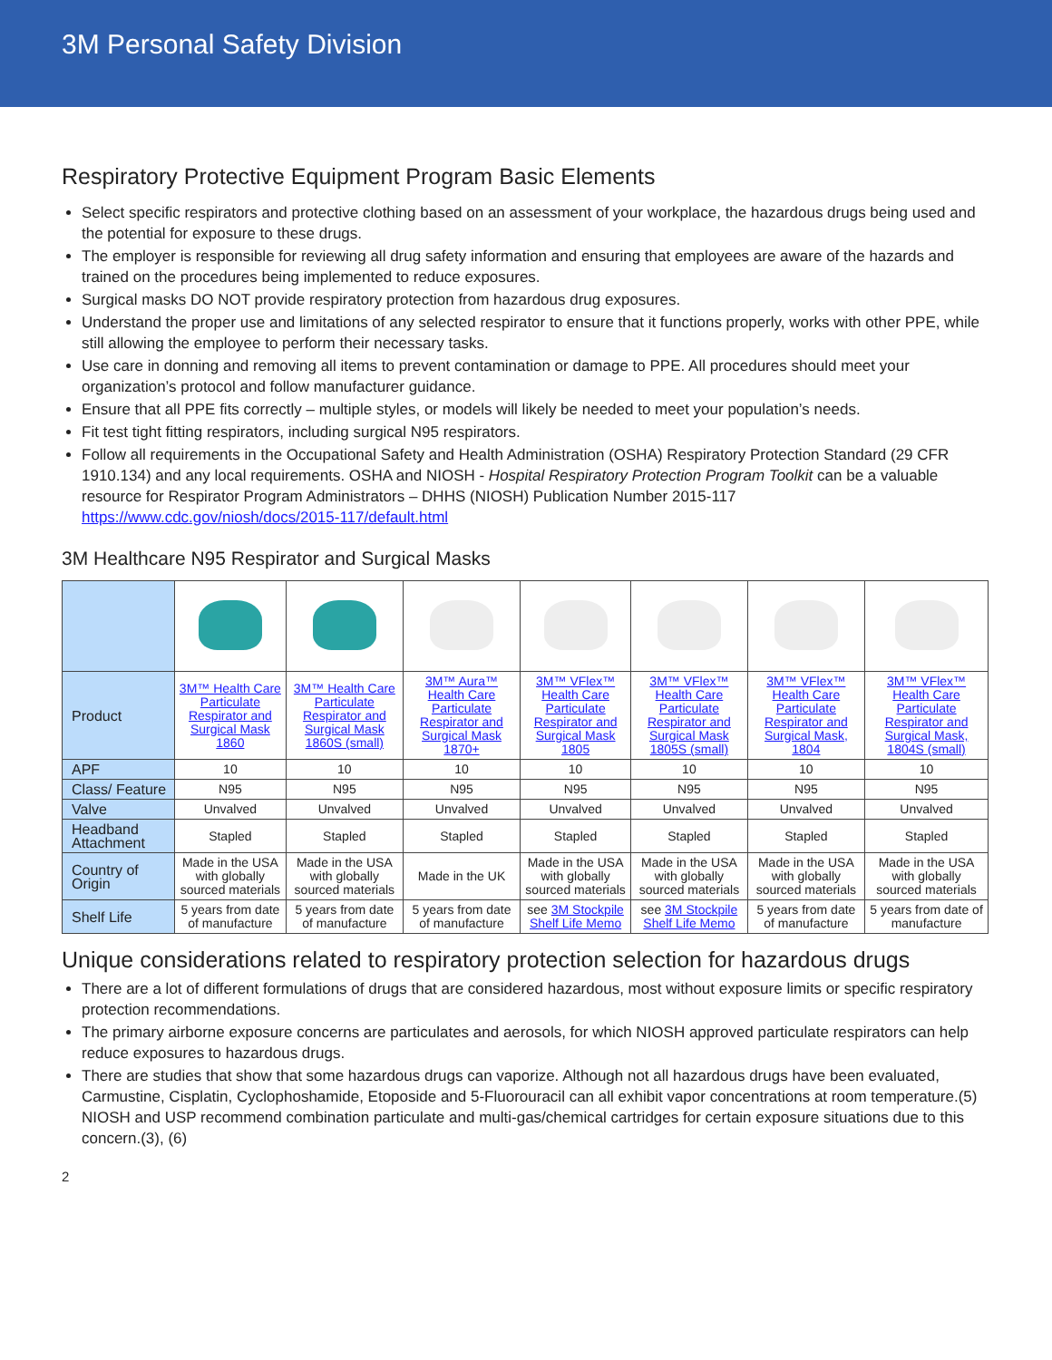3M Personal Safety Division
Respiratory Protective Equipment Program Basic Elements
Select specific respirators and protective clothing based on an assessment of your workplace, the hazardous drugs being used and the potential for exposure to these drugs.
The employer is responsible for reviewing all drug safety information and ensuring that employees are aware of the hazards and trained on the procedures being implemented to reduce exposures.
Surgical masks DO NOT provide respiratory protection from hazardous drug exposures.
Understand the proper use and limitations of any selected respirator to ensure that it functions properly, works with other PPE, while still allowing the employee to perform their necessary tasks.
Use care in donning and removing all items to prevent contamination or damage to PPE. All procedures should meet your organization’s protocol and follow manufacturer guidance.
Ensure that all PPE fits correctly – multiple styles, or models will likely be needed to meet your population’s needs.
Fit test tight fitting respirators, including surgical N95 respirators.
Follow all requirements in the Occupational Safety and Health Administration (OSHA) Respiratory Protection Standard (29 CFR 1910.134) and any local requirements. OSHA and NIOSH - Hospital Respiratory Protection Program Toolkit can be a valuable resource for Respirator Program Administrators – DHHS (NIOSH) Publication Number 2015-117 https://www.cdc.gov/niosh/docs/2015-117/default.html
3M Healthcare N95 Respirator and Surgical Masks
| Product | 3M™ Health Care Particulate Respirator and Surgical Mask 1860 | 3M™ Health Care Particulate Respirator and Surgical Mask 1860S (small) | 3M™ Aura™ Health Care Particulate Respirator and Surgical Mask 1870+ | 3M™ VFlex™ Health Care Particulate Respirator and Surgical Mask 1805 | 3M™ VFlex™ Health Care Particulate Respirator and Surgical Mask 1805S (small) | 3M™ VFlex™ Health Care Particulate Respirator and Surgical Mask, 1804 | 3M™ VFlex™ Health Care Particulate Respirator and Surgical Mask, 1804S (small) |
| APF | 10 | 10 | 10 | 10 | 10 | 10 | 10 |
| Class/ Feature | N95 | N95 | N95 | N95 | N95 | N95 | N95 |
| Valve | Unvalved | Unvalved | Unvalved | Unvalved | Unvalved | Unvalved | Unvalved |
| Headband Attachment | Stapled | Stapled | Stapled | Stapled | Stapled | Stapled | Stapled |
| Country of Origin | Made in the USA with globally sourced materials | Made in the USA with globally sourced materials | Made in the UK | Made in the USA with globally sourced materials | Made in the USA with globally sourced materials | Made in the USA with globally sourced materials | Made in the USA with globally sourced materials |
| Shelf Life | 5 years from date of manufacture | 5 years from date of manufacture | 5 years from date of manufacture | see 3M Stockpile Shelf Life Memo | see 3M Stockpile Shelf Life Memo | 5 years from date of manufacture | 5 years from date of manufacture |
Unique considerations related to respiratory protection selection for hazardous drugs
There are a lot of different formulations of drugs that are considered hazardous, most without exposure limits or specific respiratory protection recommendations.
The primary airborne exposure concerns are particulates and aerosols, for which NIOSH approved particulate respirators can help reduce exposures to hazardous drugs.
There are studies that show that some hazardous drugs can vaporize. Although not all hazardous drugs have been evaluated, Carmustine, Cisplatin, Cyclophoshamide, Etoposide and 5-Fluorouracil can all exhibit vapor concentrations at room temperature.(5) NIOSH and USP recommend combination particulate and multi-gas/chemical cartridges for certain exposure situations due to this concern.(3), (6)
2